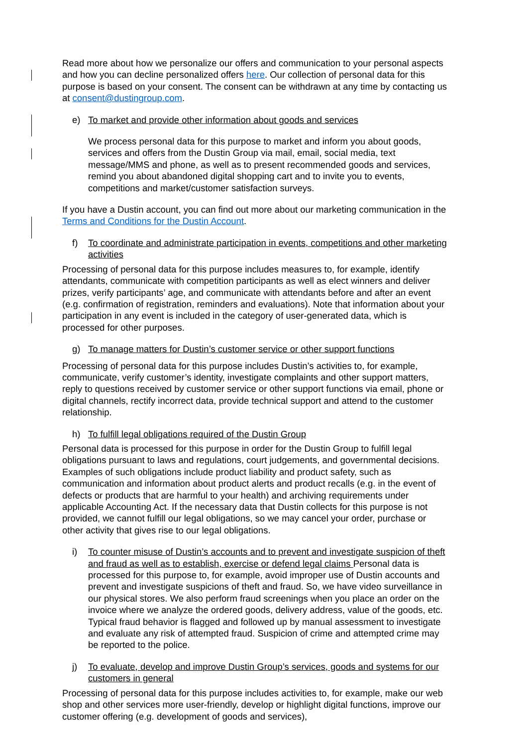Read more about how we personalize our offers and communication to your personal aspects and how you can decline personalized offers here. Our collection of personal data for this purpose is based on your consent. The consent can be withdrawn at any time by contacting us at consent@dustingroup.com.
e) To market and provide other information about goods and services
We process personal data for this purpose to market and inform you about goods, services and offers from the Dustin Group via mail, email, social media, text message/MMS and phone, as well as to present recommended goods and services, remind you about abandoned digital shopping cart and to invite you to events, competitions and market/customer satisfaction surveys.
If you have a Dustin account, you can find out more about our marketing communication in the Terms and Conditions for the Dustin Account.
f) To coordinate and administrate participation in events, competitions and other marketing activities
Processing of personal data for this purpose includes measures to, for example, identify attendants, communicate with competition participants as well as elect winners and deliver prizes, verify participants’ age, and communicate with attendants before and after an event (e.g. confirmation of registration, reminders and evaluations). Note that information about your participation in any event is included in the category of user-generated data, which is processed for other purposes.
g) To manage matters for Dustin’s customer service or other support functions
Processing of personal data for this purpose includes Dustin’s activities to, for example, communicate, verify customer’s identity, investigate complaints and other support matters, reply to questions received by customer service or other support functions via email, phone or digital channels, rectify incorrect data, provide technical support and attend to the customer relationship.
h) To fulfill legal obligations required of the Dustin Group
Personal data is processed for this purpose in order for the Dustin Group to fulfill legal obligations pursuant to laws and regulations, court judgements, and governmental decisions. Examples of such obligations include product liability and product safety, such as communication and information about product alerts and product recalls (e.g. in the event of defects or products that are harmful to your health) and archiving requirements under applicable Accounting Act. If the necessary data that Dustin collects for this purpose is not provided, we cannot fulfill our legal obligations, so we may cancel your order, purchase or other activity that gives rise to our legal obligations.
i) To counter misuse of Dustin’s accounts and to prevent and investigate suspicion of theft and fraud as well as to establish, exercise or defend legal claims Personal data is processed for this purpose to, for example, avoid improper use of Dustin accounts and prevent and investigate suspicions of theft and fraud. So, we have video surveillance in our physical stores. We also perform fraud screenings when you place an order on the invoice where we analyze the ordered goods, delivery address, value of the goods, etc. Typical fraud behavior is flagged and followed up by manual assessment to investigate and evaluate any risk of attempted fraud. Suspicion of crime and attempted crime may be reported to the police.
j) To evaluate, develop and improve Dustin Group’s services, goods and systems for our customers in general
Processing of personal data for this purpose includes activities to, for example, make our web shop and other services more user-friendly, develop or highlight digital functions, improve our customer offering (e.g. development of goods and services),